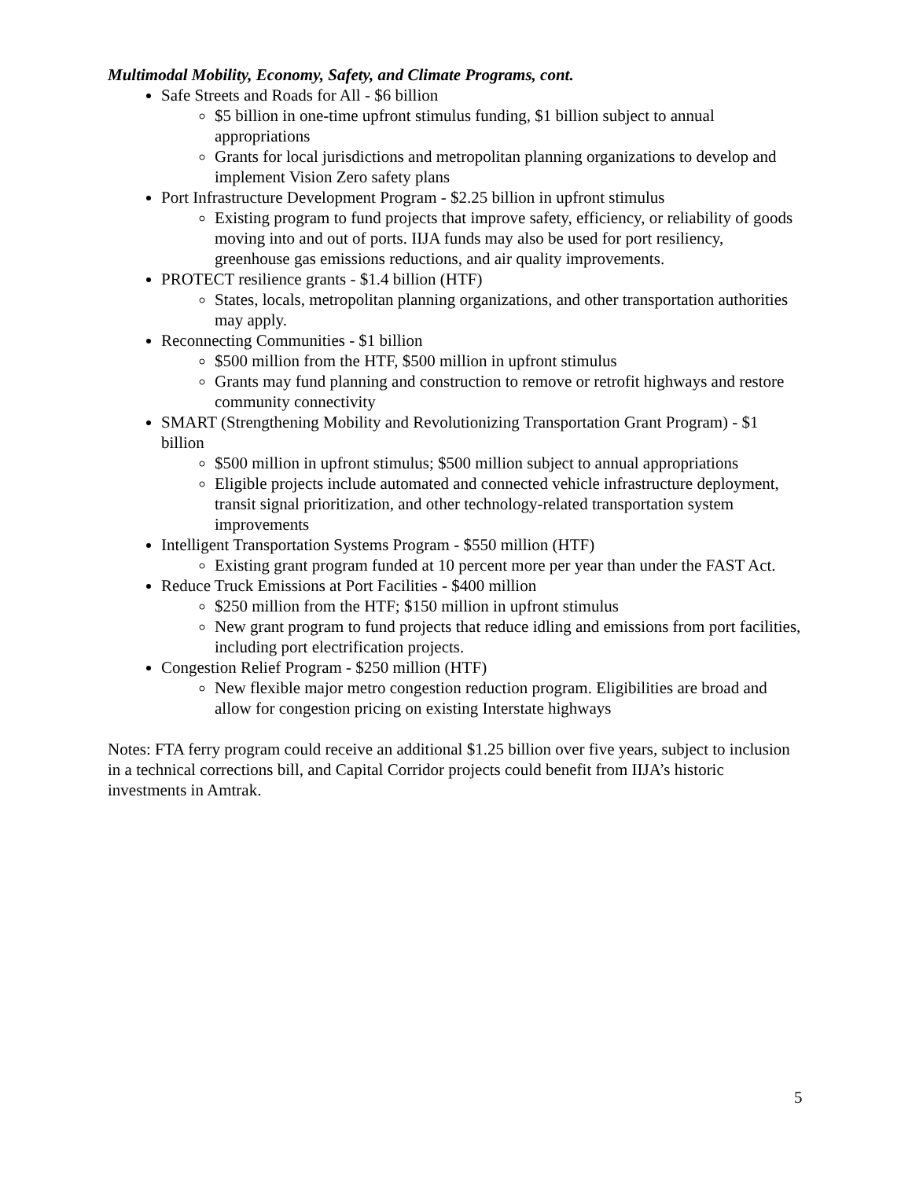Multimodal Mobility, Economy, Safety, and Climate Programs, cont.
Safe Streets and Roads for All - $6 billion
$5 billion in one-time upfront stimulus funding, $1 billion subject to annual appropriations
Grants for local jurisdictions and metropolitan planning organizations to develop and implement Vision Zero safety plans
Port Infrastructure Development Program - $2.25 billion in upfront stimulus
Existing program to fund projects that improve safety, efficiency, or reliability of goods moving into and out of ports. IIJA funds may also be used for port resiliency, greenhouse gas emissions reductions, and air quality improvements.
PROTECT resilience grants - $1.4 billion (HTF)
States, locals, metropolitan planning organizations, and other transportation authorities may apply.
Reconnecting Communities - $1 billion
$500 million from the HTF, $500 million in upfront stimulus
Grants may fund planning and construction to remove or retrofit highways and restore community connectivity
SMART (Strengthening Mobility and Revolutionizing Transportation Grant Program) - $1 billion
$500 million in upfront stimulus; $500 million subject to annual appropriations
Eligible projects include automated and connected vehicle infrastructure deployment, transit signal prioritization, and other technology-related transportation system improvements
Intelligent Transportation Systems Program - $550 million (HTF)
Existing grant program funded at 10 percent more per year than under the FAST Act.
Reduce Truck Emissions at Port Facilities - $400 million
$250 million from the HTF; $150 million in upfront stimulus
New grant program to fund projects that reduce idling and emissions from port facilities, including port electrification projects.
Congestion Relief Program - $250 million (HTF)
New flexible major metro congestion reduction program. Eligibilities are broad and allow for congestion pricing on existing Interstate highways
Notes: FTA ferry program could receive an additional $1.25 billion over five years, subject to inclusion in a technical corrections bill, and Capital Corridor projects could benefit from IIJA’s historic investments in Amtrak.
5